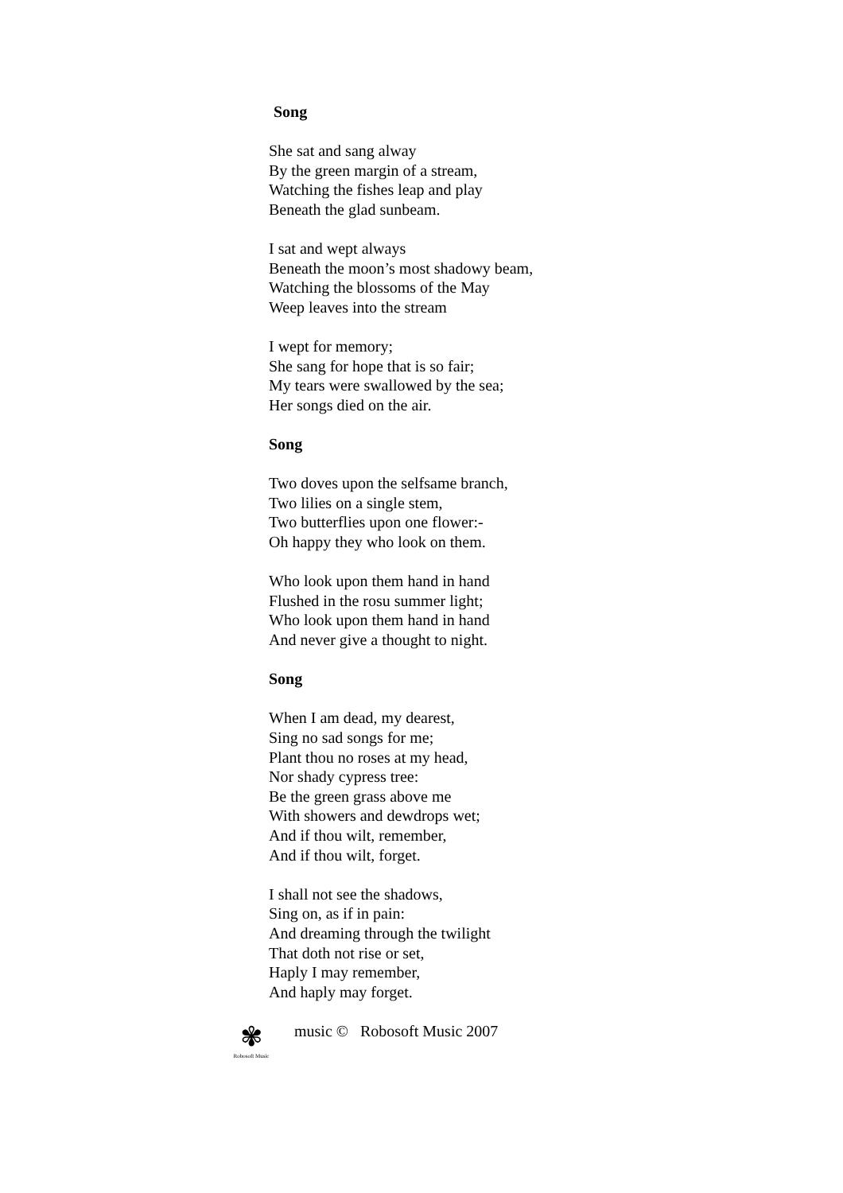Song
She sat and sang alway
By the green margin of a stream,
Watching the fishes leap and play
Beneath the glad sunbeam.
I sat and wept always
Beneath the moon’s most shadowy beam,
Watching the blossoms of the May
Weep leaves into the stream
I wept for memory;
She sang for hope that is so fair;
My tears were swallowed by the sea;
Her songs died on the air.
Song
Two doves upon the selfsame branch,
Two lilies on a single stem,
Two butterflies upon one flower:-
Oh happy they who look on them.
Who look upon them hand in hand
Flushed in the rosu summer light;
Who look upon them hand in hand
And never give a thought to night.
Song
When I am dead, my dearest,
Sing no sad songs for me;
Plant thou no roses at my head,
Nor shady cypress tree:
Be the green grass above me
With showers and dewdrops wet;
And if thou wilt, remember,
And if thou wilt, forget.
I shall not see the shadows,
Sing on, as if in pain:
And dreaming through the twilight
That doth not rise or set,
Haply I may remember,
And haply may forget.
✾
Robosoft Music
music © Robosoft Music 2007